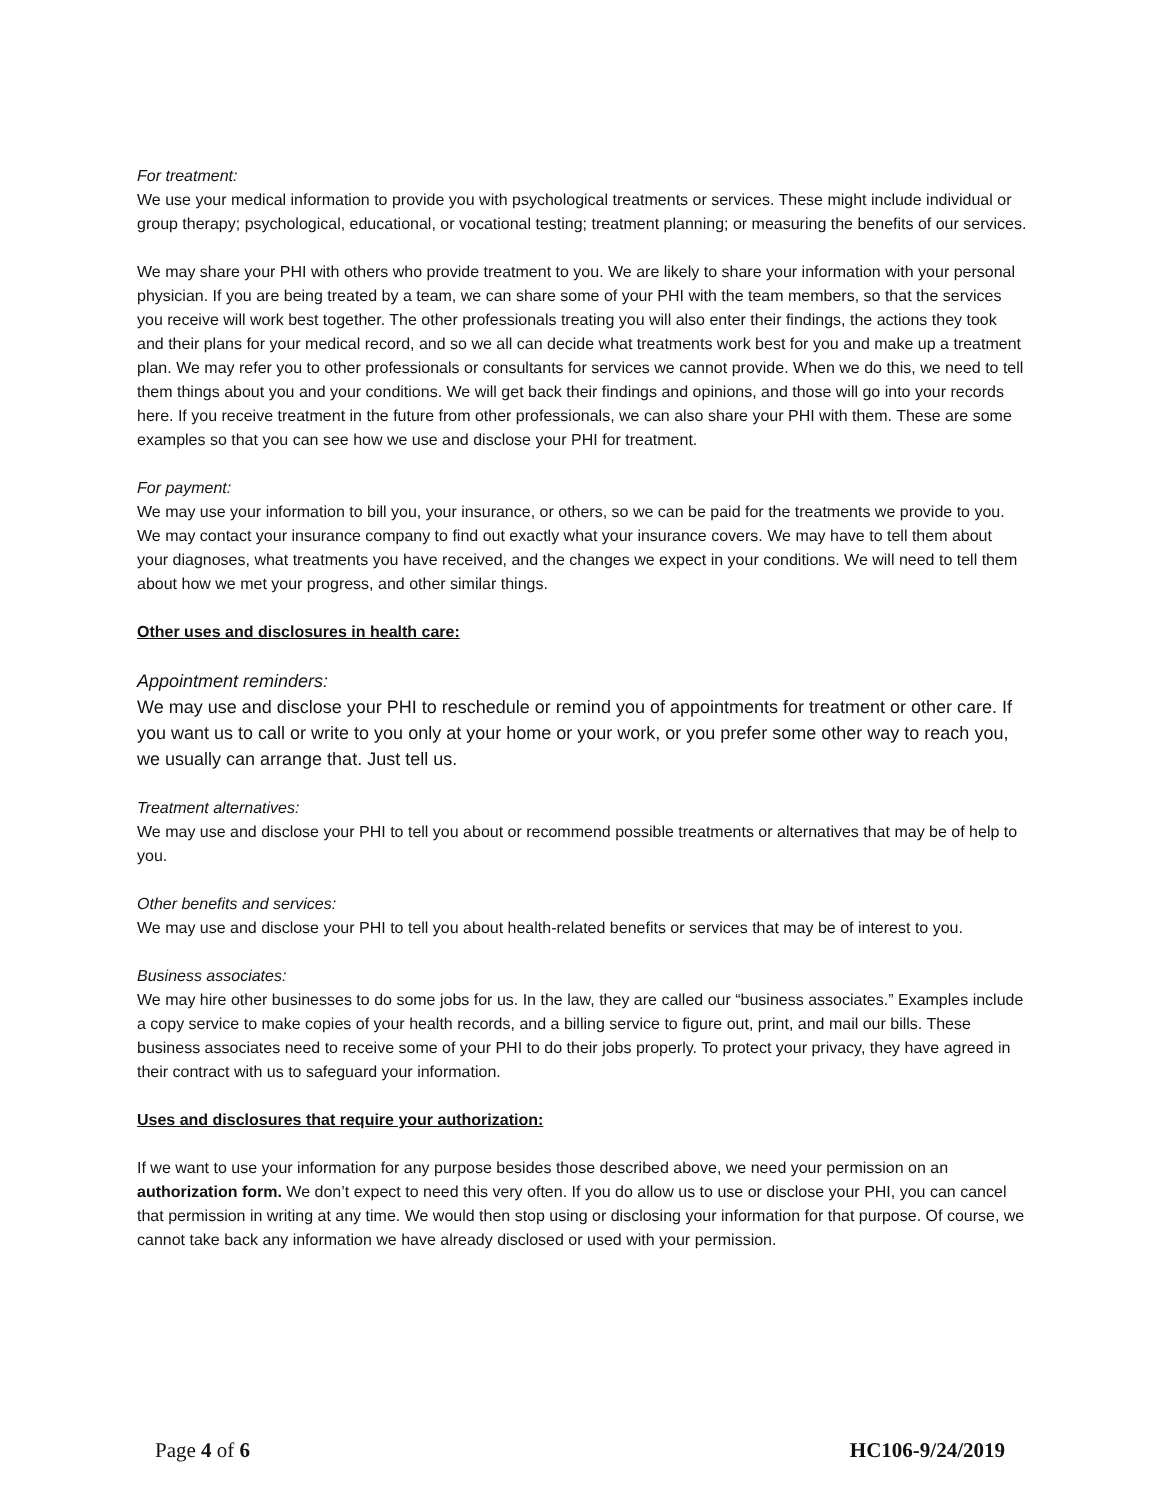For treatment:
We use your medical information to provide you with psychological treatments or services. These might include individual or group therapy; psychological, educational, or vocational testing; treatment planning; or measuring the benefits of our services.
We may share your PHI with others who provide treatment to you. We are likely to share your information with your personal physician. If you are being treated by a team, we can share some of your PHI with the team members, so that the services you receive will work best together. The other professionals treating you will also enter their findings, the actions they took and their plans for your medical record, and so we all can decide what treatments work best for you and make up a treatment plan. We may refer you to other professionals or consultants for services we cannot provide. When we do this, we need to tell them things about you and your conditions. We will get back their findings and opinions, and those will go into your records here. If you receive treatment in the future from other professionals, we can also share your PHI with them. These are some examples so that you can see how we use and disclose your PHI for treatment.
For payment:
We may use your information to bill you, your insurance, or others, so we can be paid for the treatments we provide to you. We may contact your insurance company to find out exactly what your insurance covers. We may have to tell them about your diagnoses, what treatments you have received, and the changes we expect in your conditions. We will need to tell them about how we met your progress, and other similar things.
Other uses and disclosures in health care:
Appointment reminders:
We may use and disclose your PHI to reschedule or remind you of appointments for treatment or other care. If you want us to call or write to you only at your home or your work, or you prefer some other way to reach you, we usually can arrange that. Just tell us.
Treatment alternatives:
We may use and disclose your PHI to tell you about or recommend possible treatments or alternatives that may be of help to you.
Other benefits and services:
We may use and disclose your PHI to tell you about health-related benefits or services that may be of interest to you.
Business associates:
We may hire other businesses to do some jobs for us. In the law, they are called our “business associates.” Examples include a copy service to make copies of your health records, and a billing service to figure out, print, and mail our bills. These business associates need to receive some of your PHI to do their jobs properly. To protect your privacy, they have agreed in their contract with us to safeguard your information.
Uses and disclosures that require your authorization:
If we want to use your information for any purpose besides those described above, we need your permission on an authorization form. We don’t expect to need this very often. If you do allow us to use or disclose your PHI, you can cancel that permission in writing at any time. We would then stop using or disclosing your information for that purpose. Of course, we cannot take back any information we have already disclosed or used with your permission.
Page 4 of 6 HC106-9/24/2019